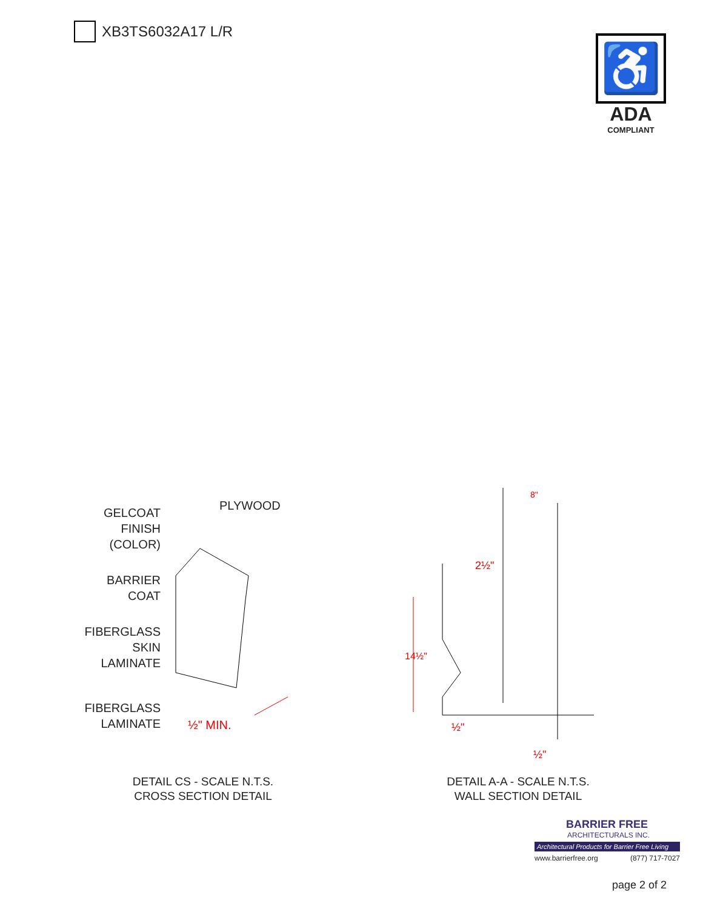XB3TS6032A17 L/R
♿
ADA
COMPLIANT
GELCOAT
FINISH
(COLOR)
PLYWOOD
BARRIER
COAT
FIBERGLASS
SKIN
LAMINATE
FIBERGLASS
LAMINATE
½" MIN.
8"
2½"
14½"
½"
½"
DETAIL CS - SCALE N.T.S.
CROSS SECTION DETAIL
DETAIL A-A - SCALE N.T.S.
WALL SECTION DETAIL
BARRIER FREE
ARCHITECTURALS INC.
Architectural Products for Barrier Free Living
www.barrierfree.org (877) 717-7027
page 2 of 2